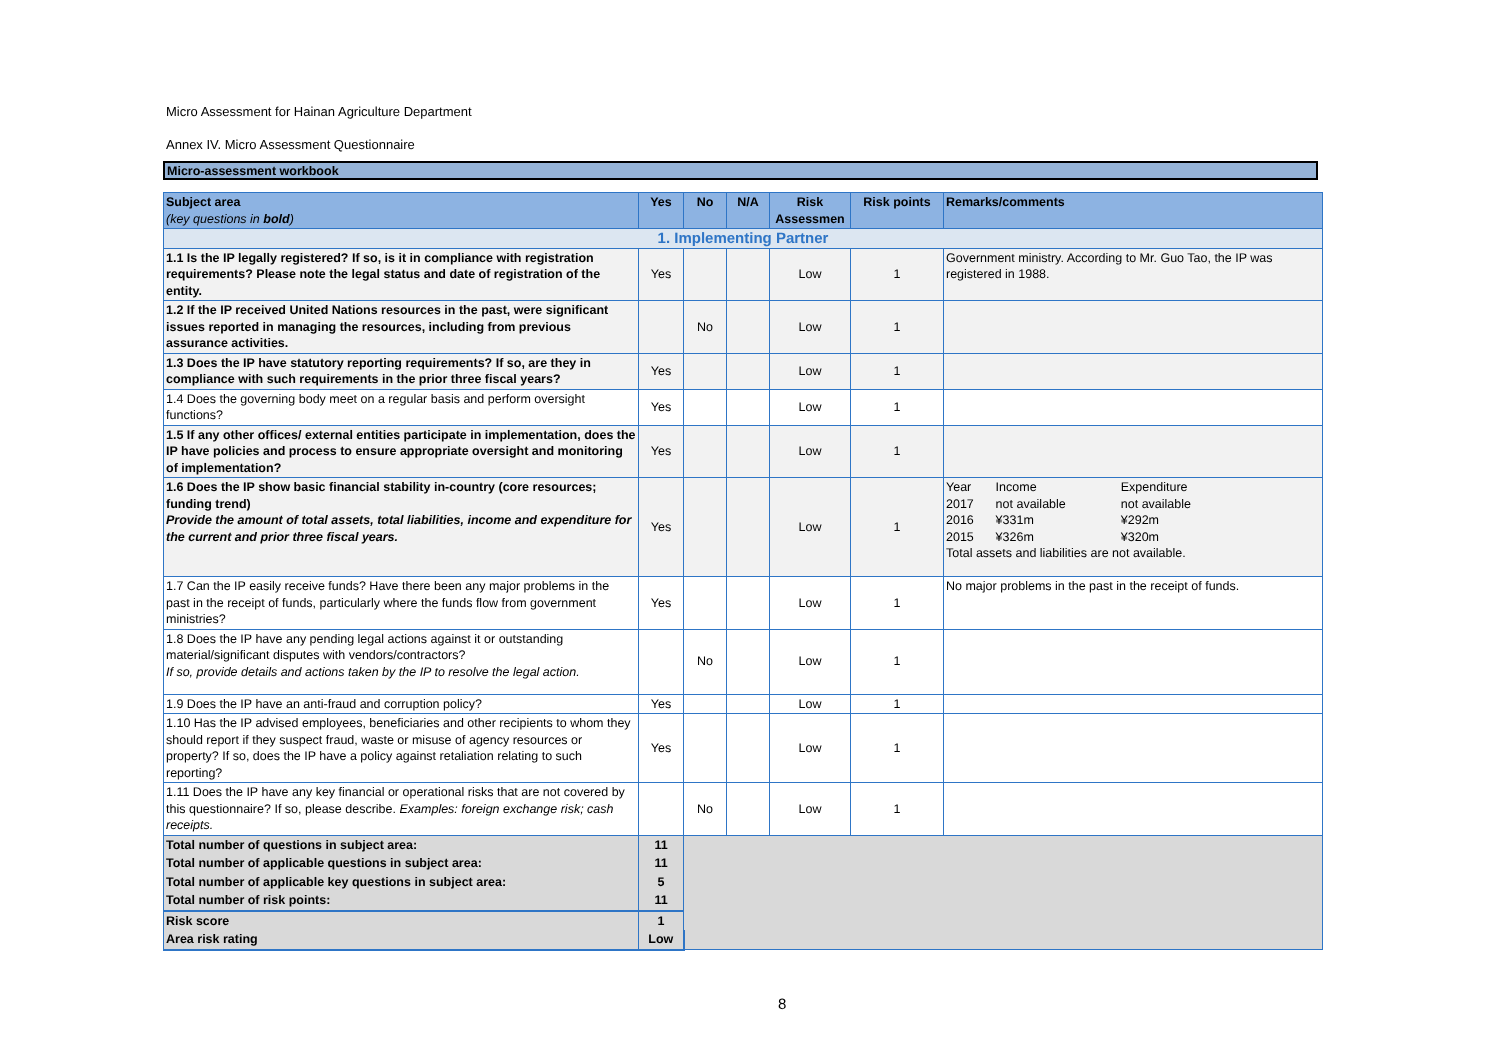Micro Assessment for Hainan Agriculture Department
Annex IV. Micro Assessment Questionnaire
Micro-assessment workbook
| Subject area (key questions in bold ) | Yes | No | N/A | Risk Assessmen | Risk points | Remarks/comments |
| --- | --- | --- | --- | --- | --- | --- |
| 1. Implementing Partner | | | | | | |
| 1.1 Is the IP legally registered? If so, is it in compliance with registration requirements? Please note the legal status and date of registration of the entity. | Yes | | | Low | 1 | Government ministry. According to Mr. Guo Tao, the IP was registered in 1988. |
| 1.2 If the IP received United Nations resources in the past, were significant issues reported in managing the resources, including from previous assurance activities. | | No | | Low | 1 | |
| 1.3 Does the IP have statutory reporting requirements? If so, are they in compliance with such requirements in the prior three fiscal years? | Yes | | | Low | 1 | |
| 1.4 Does the governing body meet on a regular basis and perform oversight functions? | Yes | | | Low | 1 | |
| 1.5 If any other offices/ external entities participate in implementation, does the IP have policies and process to ensure appropriate oversight and monitoring of implementation? | Yes | | | Low | 1 | |
| 1.6 Does the IP show basic financial stability in-country (core resources; funding trend) Provide the amount of total assets, total liabilities, income and expenditure for the current and prior three fiscal years. | Yes | | | Low | 1 | / Year / Income / Expenditure / / 2017 / not available / not available / / 2016 / ¥331m / ¥292m / / 2015 / ¥326m / ¥320m / Total assets and liabilities are not available. |
| 1.7 Can the IP easily receive funds? Have there been any major problems in the past in the receipt of funds, particularly where the funds flow from government ministries? | Yes | | | Low | 1 | No major problems in the past in the receipt of funds. |
| 1.8 Does the IP have any pending legal actions against it or outstanding material/significant disputes with vendors/contractors? If so, provide details and actions taken by the IP to resolve the legal action. | | No | | Low | 1 | |
| 1.9 Does the IP have an anti-fraud and corruption policy? | Yes | | | Low | 1 | |
| 1.10 Has the IP advised employees, beneficiaries and other recipients to whom they should report if they suspect fraud, waste or misuse of agency resources or property? If so, does the IP have a policy against retaliation relating to such reporting? | Yes | | | Low | 1 | |
| 1.11 Does the IP have any key financial or operational risks that are not covered by this questionnaire? If so, please describe. Examples: foreign exchange risk; cash receipts. | | No | | Low | 1 | |
| Total number of questions in subject area: | 11 | | | | | |
| Total number of applicable questions in subject area: | 11 | | | | | |
| Total number of applicable key questions in subject area: | 5 | | | | | |
| Total number of risk points: | 11 | | | | | |
| Risk score | 1 | | | | | |
| Area risk rating | Low | | | | | |
8